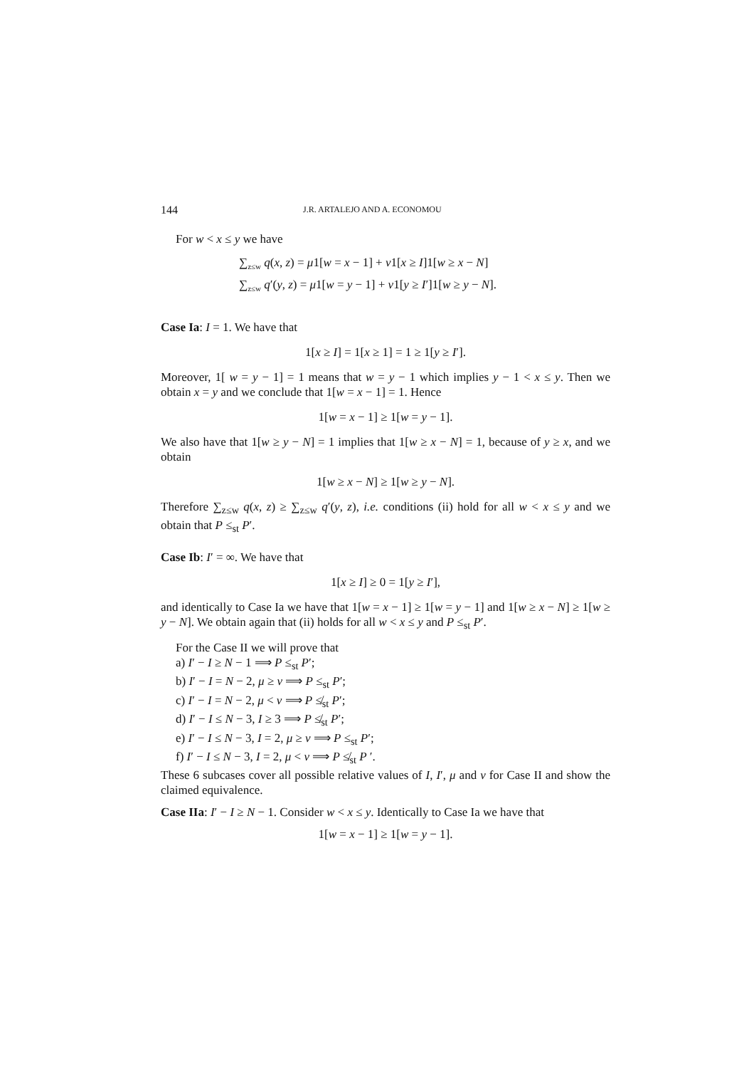144 J.R. ARTALEJO AND A. ECONOMOU
For w < x ≤ y we have
∑<sub>z≤w</sub> q(x, z) = μ1[w = x − 1] + ν1[x ≥ I]1[w ≥ x − N]
∑<sub>z≤w</sub> q′(y, z) = μ1[w = y − 1] + ν1[y ≥ I′]1[w ≥ y − N].
Case Ia: I = 1. We have that
1[x ≥ I] = 1[x ≥ 1] = 1 ≥ 1[y ≥ I′].
Moreover, 1[ w = y − 1] = 1 means that w = y − 1 which implies y − 1 < x ≤ y. Then we obtain x = y and we conclude that 1[w = x − 1] = 1. Hence
1[w = x − 1] ≥ 1[w = y − 1].
We also have that 1[w ≥ y − N] = 1 implies that 1[w ≥ x − N] = 1, because of y ≥ x, and we obtain
1[w ≥ x − N] ≥ 1[w ≥ y − N].
Therefore ∑<sub>z≤w</sub> q(x, z) ≥ ∑<sub>z≤w</sub> q′(y, z), i.e. conditions (ii) hold for all w < x ≤ y and we obtain that P ≤<sub>st</sub> P′.
Case Ib: I′ = ∞. We have that
1[x ≥ I] ≥ 0 = 1[y ≥ I′],
and identically to Case Ia we have that 1[w = x − 1] ≥ 1[w = y − 1] and 1[w ≥ x − N] ≥ 1[w ≥ y − N]. We obtain again that (ii) holds for all w < x ≤ y and P ≤<sub>st</sub> P′.
For the Case II we will prove that
a) I′ − I ≥ N − 1 ⟹ P ≤<sub>st</sub> P′;
b) I′ − I = N − 2, μ ≥ ν ⟹ P ≤<sub>st</sub> P′;
c) I′ − I = N − 2, μ < ν ⟹ P ≰<sub>st</sub> P′;
d) I′ − I ≤ N − 3, I ≥ 3 ⟹ P ≰<sub>st</sub> P′;
e) I′ − I ≤ N − 3, I = 2, μ ≥ ν ⟹ P ≤<sub>st</sub> P′;
f) I′ − I ≤ N − 3, I = 2, μ < ν ⟹ P ≰<sub>st</sub> P ′.
These 6 subcases cover all possible relative values of I, I′, μ and ν for Case II and show the claimed equivalence.
Case IIa: I′ − I ≥ N − 1. Consider w < x ≤ y. Identically to Case Ia we have that
1[w = x − 1] ≥ 1[w = y − 1].